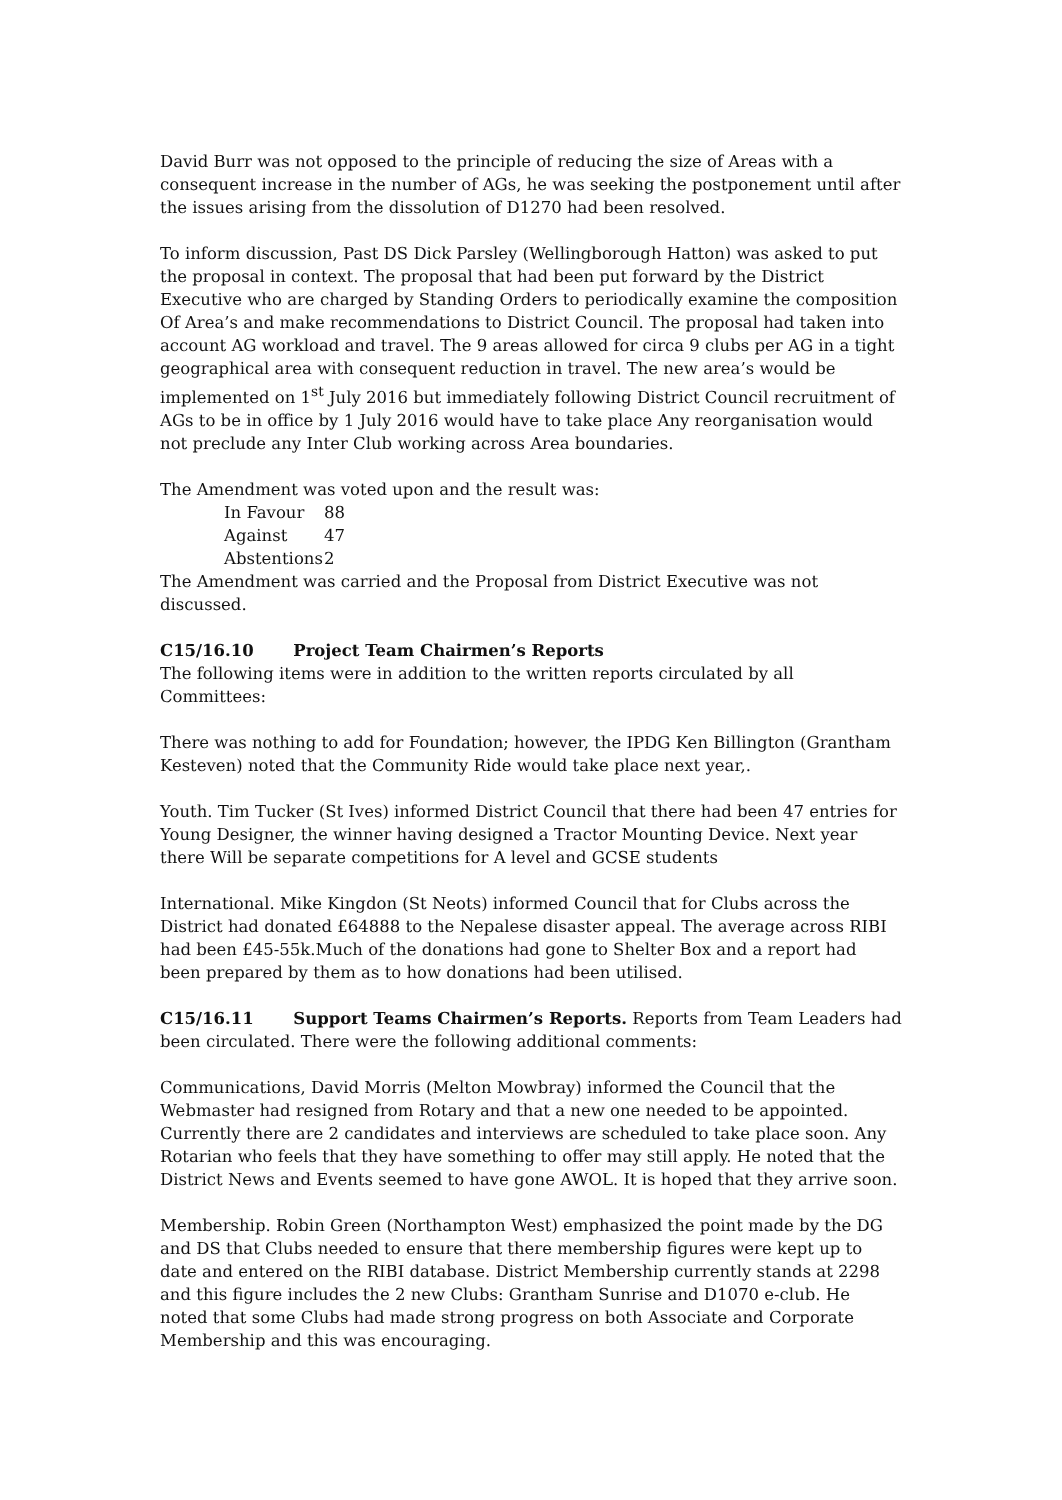David Burr was not opposed to the principle of reducing the size of Areas with a consequent increase in the number of AGs, he was seeking the postponement until after the issues arising from the dissolution of D1270 had been resolved.
To inform discussion, Past DS Dick Parsley (Wellingborough Hatton) was asked to put the proposal in context. The proposal that had been put forward by the District Executive who are charged by Standing Orders to periodically examine the composition Of Area’s and make recommendations to District Council. The proposal had taken into account AG workload and travel. The 9 areas allowed for circa 9 clubs per AG in a tight geographical area with consequent reduction in travel. The new area’s would be implemented on 1<sup>st</sup> July 2016 but immediately following District Council recruitment of AGs to be in office by 1 July 2016 would have to take place Any reorganisation would not preclude any Inter Club working across Area boundaries.
The Amendment was voted upon and the result was:
| In Favour | 88 |
| Against | 47 |
| Abstentions | 2 |
The Amendment was carried and the Proposal from District Executive was not discussed.
C15/16.10 Project Team Chairmen’s Reports
The following items were in addition to the written reports circulated by all Committees:
There was nothing to add for Foundation; however, the IPDG Ken Billington (Grantham Kesteven) noted that the Community Ride would take place next year,.
Youth. Tim Tucker (St Ives) informed District Council that there had been 47 entries for Young Designer, the winner having designed a Tractor Mounting Device. Next year there Will be separate competitions for A level and GCSE students
International. Mike Kingdon (St Neots) informed Council that for Clubs across the District had donated £64888 to the Nepalese disaster appeal. The average across RIBI had been £45-55k.Much of the donations had gone to Shelter Box and a report had been prepared by them as to how donations had been utilised.
C15/16.11 Support Teams Chairmen’s Reports. Reports from Team Leaders had been circulated. There were the following additional comments:
Communications, David Morris (Melton Mowbray) informed the Council that the Webmaster had resigned from Rotary and that a new one needed to be appointed. Currently there are 2 candidates and interviews are scheduled to take place soon. Any Rotarian who feels that they have something to offer may still apply. He noted that the District News and Events seemed to have gone AWOL. It is hoped that they arrive soon.
Membership. Robin Green (Northampton West) emphasized the point made by the DG and DS that Clubs needed to ensure that there membership figures were kept up to date and entered on the RIBI database. District Membership currently stands at 2298 and this figure includes the 2 new Clubs: Grantham Sunrise and D1070 e-club. He noted that some Clubs had made strong progress on both Associate and Corporate Membership and this was encouraging.